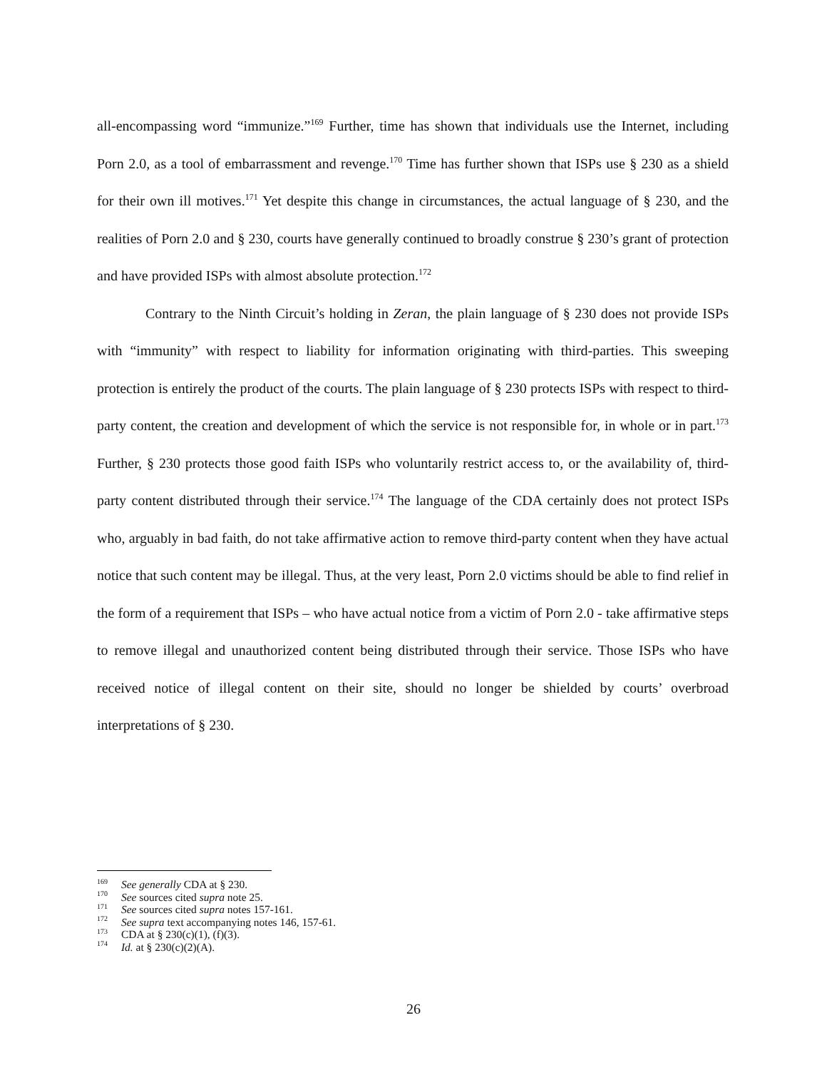all-encompassing word “immunize.”<sup>169</sup> Further, time has shown that individuals use the Internet, including Porn 2.0, as a tool of embarrassment and revenge.<sup>170</sup> Time has further shown that ISPs use § 230 as a shield for their own ill motives.<sup>171</sup> Yet despite this change in circumstances, the actual language of § 230, and the realities of Porn 2.0 and § 230, courts have generally continued to broadly construe § 230’s grant of protection and have provided ISPs with almost absolute protection.<sup>172</sup>
Contrary to the Ninth Circuit’s holding in Zeran, the plain language of § 230 does not provide ISPs with “immunity” with respect to liability for information originating with third-parties. This sweeping protection is entirely the product of the courts. The plain language of § 230 protects ISPs with respect to third-party content, the creation and development of which the service is not responsible for, in whole or in part.<sup>173</sup> Further, § 230 protects those good faith ISPs who voluntarily restrict access to, or the availability of, third-party content distributed through their service.<sup>174</sup> The language of the CDA certainly does not protect ISPs who, arguably in bad faith, do not take affirmative action to remove third-party content when they have actual notice that such content may be illegal. Thus, at the very least, Porn 2.0 victims should be able to find relief in the form of a requirement that ISPs – who have actual notice from a victim of Porn 2.0 - take affirmative steps to remove illegal and unauthorized content being distributed through their service. Those ISPs who have received notice of illegal content on their site, should no longer be shielded by courts’ overbroad interpretations of § 230.
<sup>169</sup> See generally CDA at § 230.
<sup>170</sup> See sources cited supra note 25.
<sup>171</sup> See sources cited supra notes 157-161.
<sup>172</sup> See supra text accompanying notes 146, 157-61.
<sup>173</sup> CDA at § 230(c)(1), (f)(3).
<sup>174</sup> Id. at § 230(c)(2)(A).
26